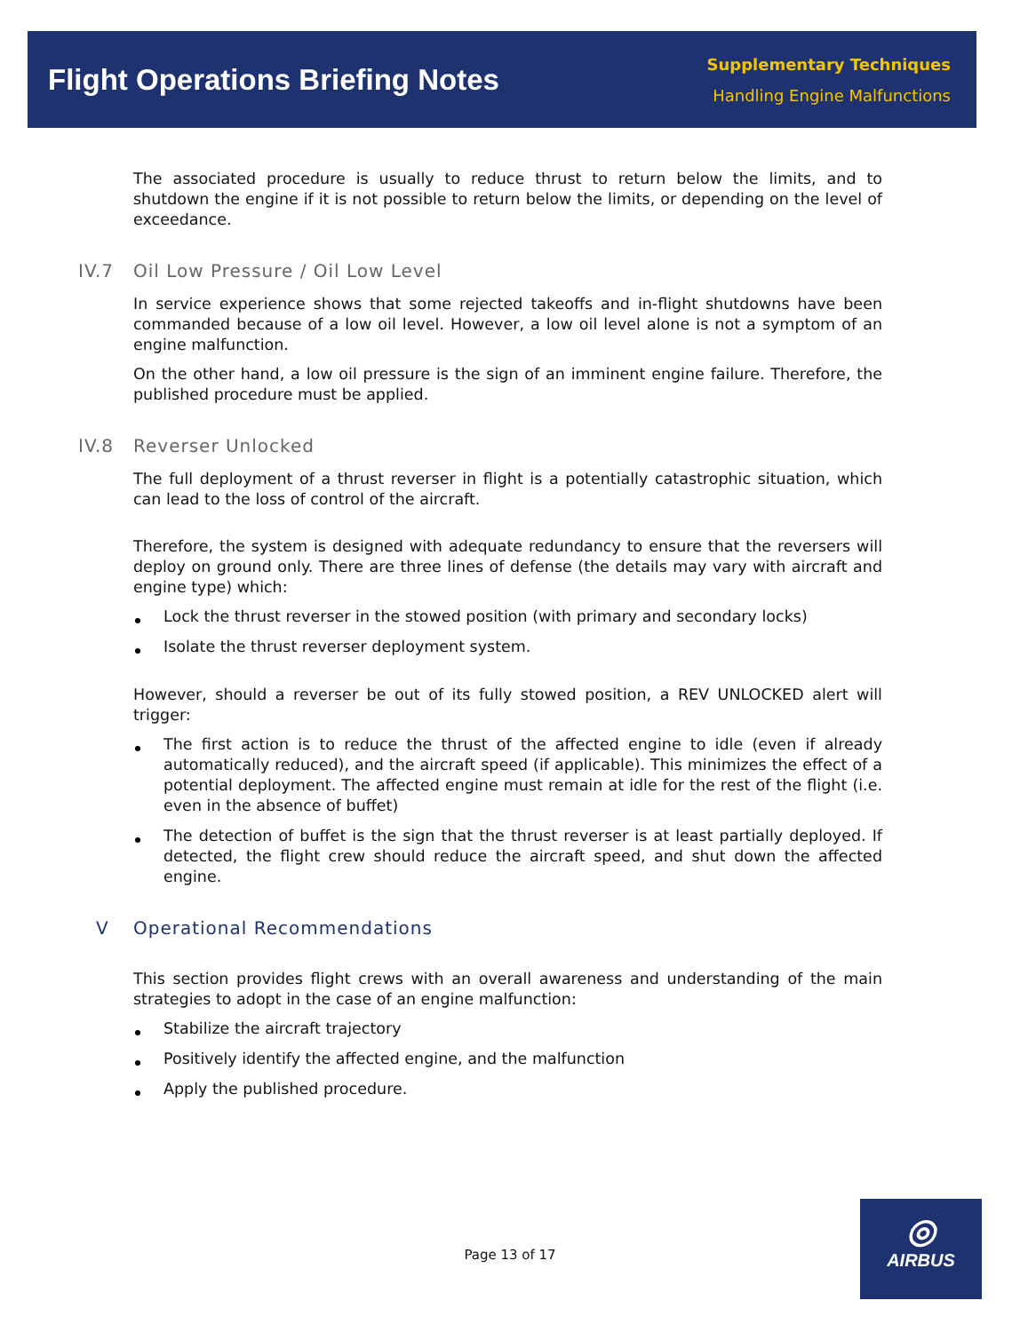Flight Operations Briefing Notes
Supplementary Techniques
Handling Engine Malfunctions
The associated procedure is usually to reduce thrust to return below the limits, and to shutdown the engine if it is not possible to return below the limits, or depending on the level of exceedance.
IV.7 Oil Low Pressure / Oil Low Level
In service experience shows that some rejected takeoffs and in-flight shutdowns have been commanded because of a low oil level. However, a low oil level alone is not a symptom of an engine malfunction.
On the other hand, a low oil pressure is the sign of an imminent engine failure. Therefore, the published procedure must be applied.
IV.8 Reverser Unlocked
The full deployment of a thrust reverser in flight is a potentially catastrophic situation, which can lead to the loss of control of the aircraft.
Therefore, the system is designed with adequate redundancy to ensure that the reversers will deploy on ground only. There are three lines of defense (the details may vary with aircraft and engine type) which:
Lock the thrust reverser in the stowed position (with primary and secondary locks)
Isolate the thrust reverser deployment system.
However, should a reverser be out of its fully stowed position, a REV UNLOCKED alert will trigger:
The first action is to reduce the thrust of the affected engine to idle (even if already automatically reduced), and the aircraft speed (if applicable). This minimizes the effect of a potential deployment. The affected engine must remain at idle for the rest of the flight (i.e. even in the absence of buffet)
The detection of buffet is the sign that the thrust reverser is at least partially deployed. If detected, the flight crew should reduce the aircraft speed, and shut down the affected engine.
V Operational Recommendations
This section provides flight crews with an overall awareness and understanding of the main strategies to adopt in the case of an engine malfunction:
Stabilize the aircraft trajectory
Positively identify the affected engine, and the malfunction
Apply the published procedure.
Page 13 of 17
◎
AIRBUS